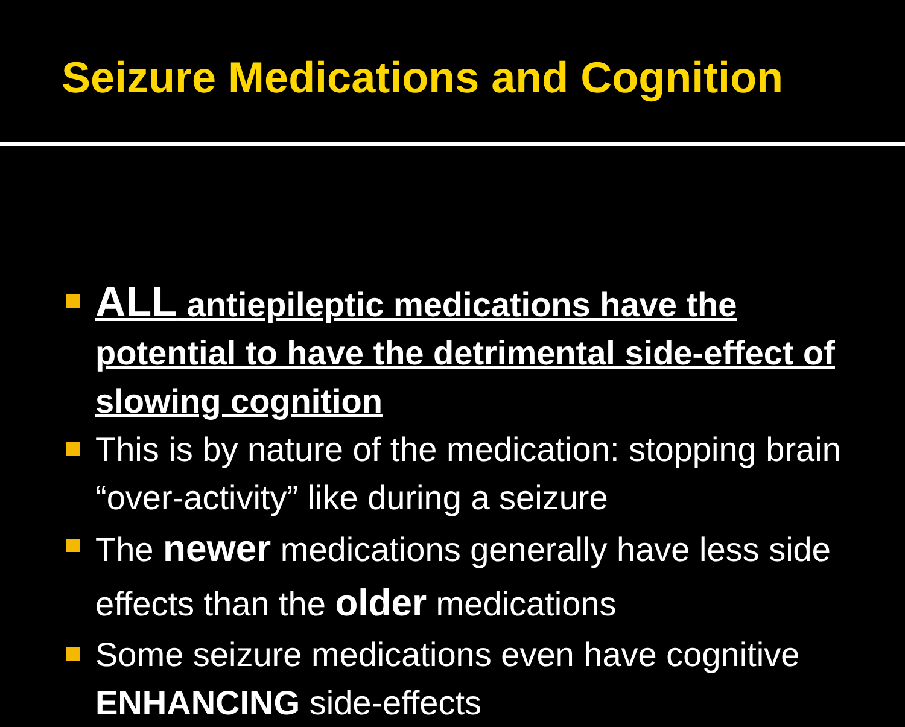Seizure Medications and Cognition
ALL antiepileptic medications have the potential to have the detrimental side-effect of slowing cognition
This is by nature of the medication: stopping brain “over-activity” like during a seizure
The newer medications generally have less side effects than the older medications
Some seizure medications even have cognitive ENHANCING side-effects